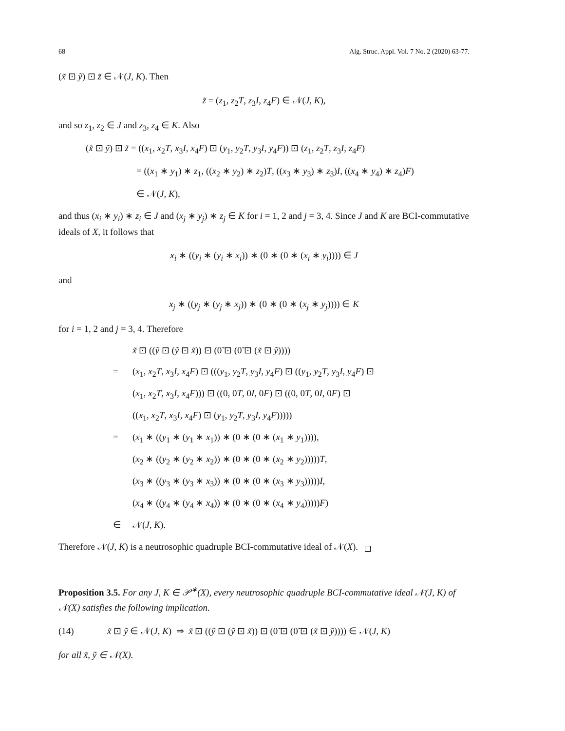68 Alg. Struc. Appl. Vol. 7 No. 2 (2020) 63-77.
(x̃ ⊡ ỹ) ⊡ z̃ ∈ 𝒩(J, K). Then
z̃ = (z<sub>1</sub>, z<sub>2</sub>T, z<sub>3</sub>I, z<sub>4</sub>F) ∈ 𝒩(J, K),
and so z<sub>1</sub>, z<sub>2</sub> ∈ J and z<sub>3</sub>, z<sub>4</sub> ∈ K. Also
(x̃ ⊡ ỹ) ⊡ z̃ = ((x<sub>1</sub>, x<sub>2</sub>T, x<sub>3</sub>I, x<sub>4</sub>F) ⊡ (y<sub>1</sub>, y<sub>2</sub>T, y<sub>3</sub>I, y<sub>4</sub>F)) ⊡ (z<sub>1</sub>, z<sub>2</sub>T, z<sub>3</sub>I, z<sub>4</sub>F)
= ((x<sub>1</sub> ∗ y<sub>1</sub>) ∗ z<sub>1</sub>, ((x<sub>2</sub> ∗ y<sub>2</sub>) ∗ z<sub>2</sub>)T, ((x<sub>3</sub> ∗ y<sub>3</sub>) ∗ z<sub>3</sub>)I, ((x<sub>4</sub> ∗ y<sub>4</sub>) ∗ z<sub>4</sub>)F)
∈ 𝒩(J, K),
and thus (x<sub>i</sub> ∗ y<sub>i</sub>) ∗ z<sub>i</sub> ∈ J and (x<sub>j</sub> ∗ y<sub>j</sub>) ∗ z<sub>j</sub> ∈ K for i = 1, 2 and j = 3, 4. Since J and K are BCI-commutative ideals of X, it follows that
x<sub>i</sub> ∗ ((y<sub>i</sub> ∗ (y<sub>i</sub> ∗ x<sub>i</sub>)) ∗ (0 ∗ (0 ∗ (x<sub>i</sub> ∗ y<sub>i</sub>)))) ∈ J
and
x<sub>j</sub> ∗ ((y<sub>j</sub> ∗ (y<sub>j</sub> ∗ x<sub>j</sub>)) ∗ (0 ∗ (0 ∗ (x<sub>j</sub> ∗ y<sub>j</sub>)))) ∈ K
for i = 1, 2 and j = 3, 4. Therefore
x̃ ⊡ ((ỹ ⊡ (ỹ ⊡ x̃)) ⊡ (0̃ ⊡ (0̃ ⊡ (x̃ ⊡ ỹ))))
= (x<sub>1</sub>, x<sub>2</sub>T, x<sub>3</sub>I, x<sub>4</sub>F) ⊡ (((y<sub>1</sub>, y<sub>2</sub>T, y<sub>3</sub>I, y<sub>4</sub>F) ⊡ ((y<sub>1</sub>, y<sub>2</sub>T, y<sub>3</sub>I, y<sub>4</sub>F) ⊡
(x<sub>1</sub>, x<sub>2</sub>T, x<sub>3</sub>I, x<sub>4</sub>F))) ⊡ ((0, 0T, 0I, 0F) ⊡ ((0, 0T, 0I, 0F) ⊡
((x<sub>1</sub>, x<sub>2</sub>T, x<sub>3</sub>I, x<sub>4</sub>F) ⊡ (y<sub>1</sub>, y<sub>2</sub>T, y<sub>3</sub>I, y<sub>4</sub>F)))))
= (x<sub>1</sub> ∗ ((y<sub>1</sub> ∗ (y<sub>1</sub> ∗ x<sub>1</sub>)) ∗ (0 ∗ (0 ∗ (x<sub>1</sub> ∗ y<sub>1</sub>)))),
(x<sub>2</sub> ∗ ((y<sub>2</sub> ∗ (y<sub>2</sub> ∗ x<sub>2</sub>)) ∗ (0 ∗ (0 ∗ (x<sub>2</sub> ∗ y<sub>2</sub>)))))T,
(x<sub>3</sub> ∗ ((y<sub>3</sub> ∗ (y<sub>3</sub> ∗ x<sub>3</sub>)) ∗ (0 ∗ (0 ∗ (x<sub>3</sub> ∗ y<sub>3</sub>)))))I,
(x<sub>4</sub> ∗ ((y<sub>4</sub> ∗ (y<sub>4</sub> ∗ x<sub>4</sub>)) ∗ (0 ∗ (0 ∗ (x<sub>4</sub> ∗ y<sub>4</sub>)))))F)
∈ 𝒩(J, K).
Therefore 𝒩(J, K) is a neutrosophic quadruple BCI-commutative ideal of 𝒩(X).
Proposition 3.5. For any J, K ∈ 𝒫<sup>∗</sup>(X), every neutrosophic quadruple BCI-commutative ideal 𝒩(J, K) of 𝒩(X) satisfies the following implication.
(14) x̃ ⊡ ỹ ∈ 𝒩(J, K) ⇒ x̃ ⊡ ((ỹ ⊡ (ỹ ⊡ x̃)) ⊡ (0̃ ⊡ (0̃ ⊡ (x̃ ⊡ ỹ)))) ∈ 𝒩(J, K)
for all x̃, ỹ ∈ 𝒩(X).